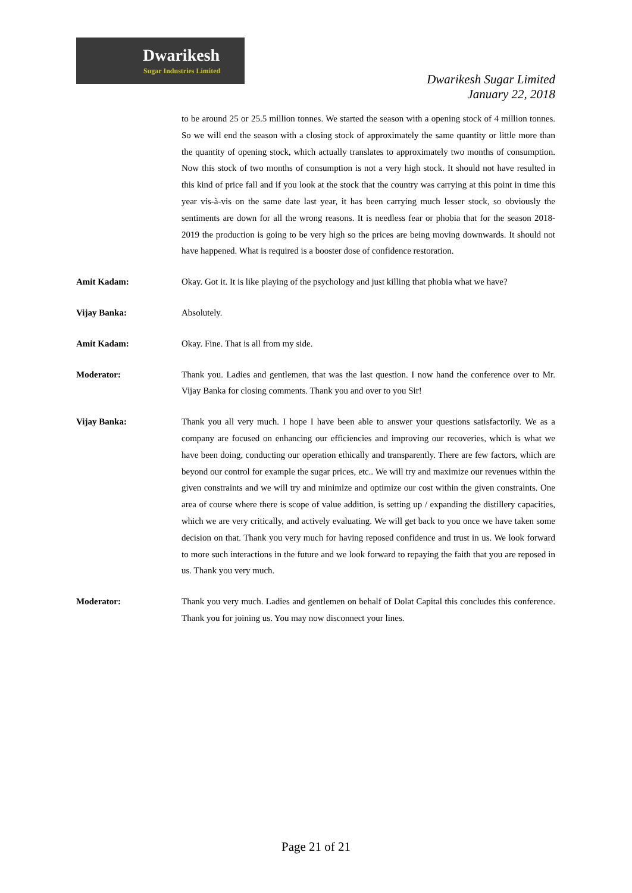Dwarikesh
Sugar Industries Limited
Dwarikesh Sugar Limited
January 22, 2018
to be around 25 or 25.5 million tonnes. We started the season with a opening stock of 4 million tonnes. So we will end the season with a closing stock of approximately the same quantity or little more than the quantity of opening stock, which actually translates to approximately two months of consumption. Now this stock of two months of consumption is not a very high stock. It should not have resulted in this kind of price fall and if you look at the stock that the country was carrying at this point in time this year vis-à-vis on the same date last year, it has been carrying much lesser stock, so obviously the sentiments are down for all the wrong reasons. It is needless fear or phobia that for the season 2018-2019 the production is going to be very high so the prices are being moving downwards. It should not have happened. What is required is a booster dose of confidence restoration.
Amit Kadam: Okay. Got it. It is like playing of the psychology and just killing that phobia what we have?
Vijay Banka: Absolutely.
Amit Kadam: Okay. Fine. That is all from my side.
Moderator: Thank you. Ladies and gentlemen, that was the last question. I now hand the conference over to Mr. Vijay Banka for closing comments. Thank you and over to you Sir!
Vijay Banka: Thank you all very much. I hope I have been able to answer your questions satisfactorily. We as a company are focused on enhancing our efficiencies and improving our recoveries, which is what we have been doing, conducting our operation ethically and transparently. There are few factors, which are beyond our control for example the sugar prices, etc.. We will try and maximize our revenues within the given constraints and we will try and minimize and optimize our cost within the given constraints. One area of course where there is scope of value addition, is setting up / expanding the distillery capacities, which we are very critically, and actively evaluating. We will get back to you once we have taken some decision on that. Thank you very much for having reposed confidence and trust in us. We look forward to more such interactions in the future and we look forward to repaying the faith that you are reposed in us. Thank you very much.
Moderator: Thank you very much. Ladies and gentlemen on behalf of Dolat Capital this concludes this conference. Thank you for joining us. You may now disconnect your lines.
Page 21 of 21